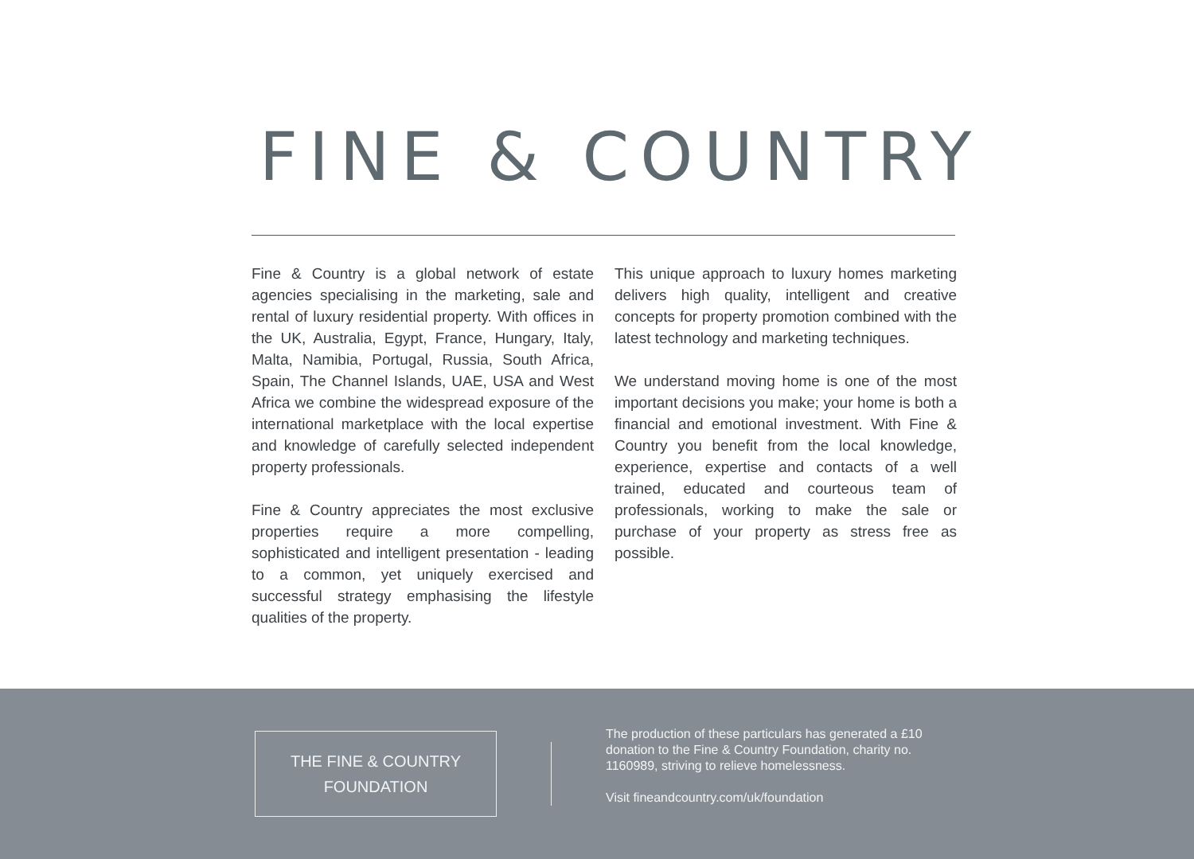FINE & COUNTRY
Fine & Country is a global network of estate agencies specialising in the marketing, sale and rental of luxury residential property. With offices in the UK, Australia, Egypt, France, Hungary, Italy, Malta, Namibia, Portugal, Russia, South Africa, Spain, The Channel Islands, UAE, USA and West Africa we combine the widespread exposure of the international marketplace with the local expertise and knowledge of carefully selected independent property professionals.
Fine & Country appreciates the most exclusive properties require a more compelling, sophisticated and intelligent presentation - leading to a common, yet uniquely exercised and successful strategy emphasising the lifestyle qualities of the property.
This unique approach to luxury homes marketing delivers high quality, intelligent and creative concepts for property promotion combined with the latest technology and marketing techniques.
We understand moving home is one of the most important decisions you make; your home is both a financial and emotional investment. With Fine & Country you benefit from the local knowledge, experience, expertise and contacts of a well trained, educated and courteous team of professionals, working to make the sale or purchase of your property as stress free as possible.
THE FINE & COUNTRY
FOUNDATION
The production of these particulars has generated a £10 donation to the Fine & Country Foundation, charity no. 1160989, striving to relieve homelessness.
Visit fineandcountry.com/uk/foundation